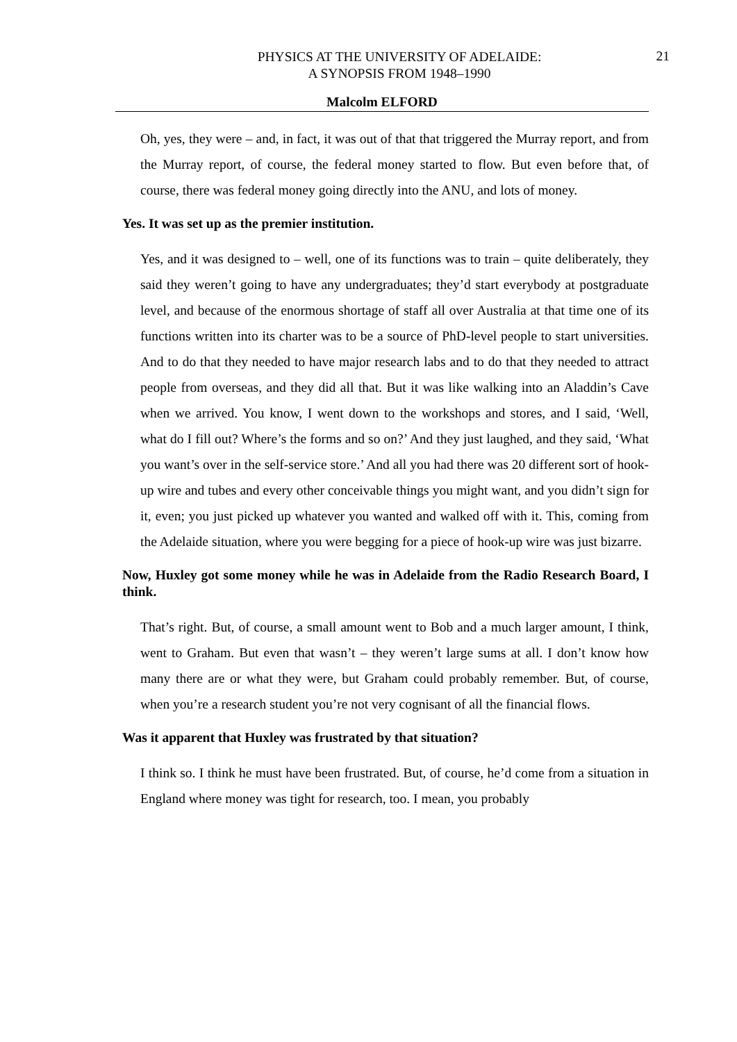PHYSICS AT THE UNIVERSITY OF ADELAIDE:
A SYNOPSIS FROM 1948–1990
21
Malcolm ELFORD
Oh, yes, they were – and, in fact, it was out of that that triggered the Murray report, and from the Murray report, of course, the federal money started to flow. But even before that, of course, there was federal money going directly into the ANU, and lots of money.
Yes. It was set up as the premier institution.
Yes, and it was designed to – well, one of its functions was to train – quite deliberately, they said they weren’t going to have any undergraduates; they’d start everybody at postgraduate level, and because of the enormous shortage of staff all over Australia at that time one of its functions written into its charter was to be a source of PhD-level people to start universities. And to do that they needed to have major research labs and to do that they needed to attract people from overseas, and they did all that. But it was like walking into an Aladdin’s Cave when we arrived. You know, I went down to the workshops and stores, and I said, ‘Well, what do I fill out? Where’s the forms and so on?’ And they just laughed, and they said, ‘What you want’s over in the self-service store.’ And all you had there was 20 different sort of hook-up wire and tubes and every other conceivable things you might want, and you didn’t sign for it, even; you just picked up whatever you wanted and walked off with it. This, coming from the Adelaide situation, where you were begging for a piece of hook-up wire was just bizarre.
Now, Huxley got some money while he was in Adelaide from the Radio Research Board, I think.
That’s right. But, of course, a small amount went to Bob and a much larger amount, I think, went to Graham. But even that wasn’t – they weren’t large sums at all. I don’t know how many there are or what they were, but Graham could probably remember. But, of course, when you’re a research student you’re not very cognisant of all the financial flows.
Was it apparent that Huxley was frustrated by that situation?
I think so. I think he must have been frustrated. But, of course, he’d come from a situation in England where money was tight for research, too. I mean, you probably